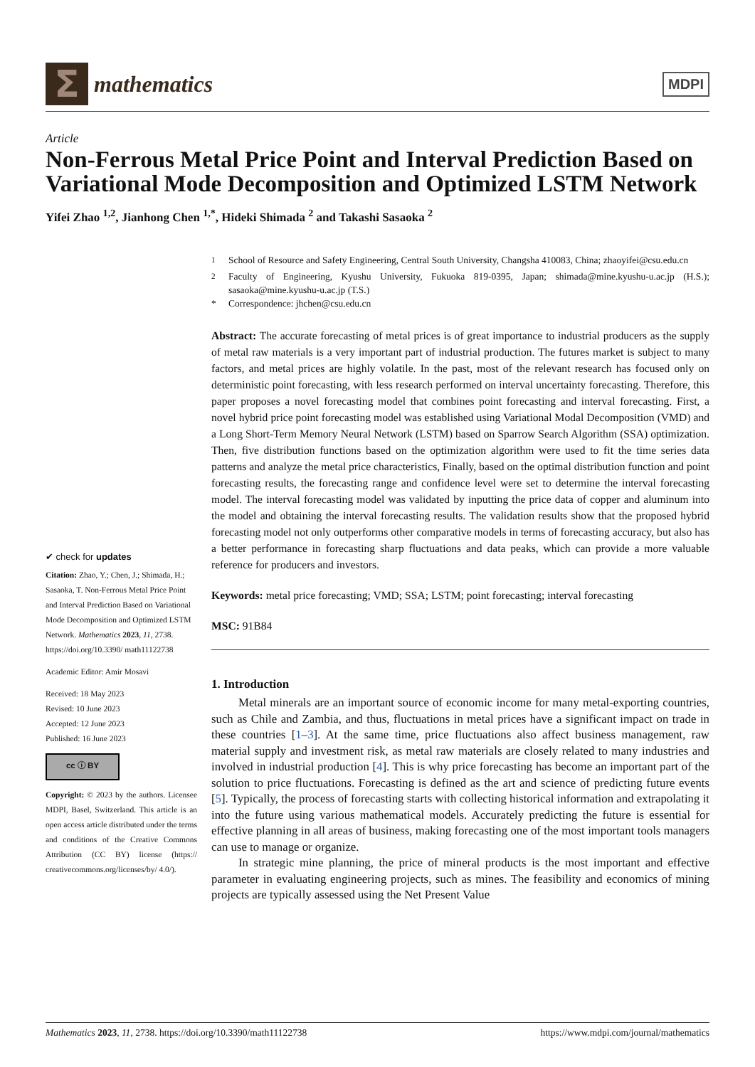Σ
mathematics
MDPI
Article
Non-Ferrous Metal Price Point and Interval Prediction Based on Variational Mode Decomposition and Optimized LSTM Network
Yifei Zhao <sup>1,2</sup>, Jianhong Chen <sup>1,*</sup>, Hideki Shimada <sup>2</sup> and Takashi Sasaoka <sup>2</sup>
✔ check for updates
Citation: Zhao, Y.; Chen, J.; Shimada, H.; Sasaoka, T. Non-Ferrous Metal Price Point and Interval Prediction Based on Variational Mode Decomposition and Optimized LSTM Network. Mathematics 2023, 11, 2738. https://doi.org/10.3390/ math11122738
Academic Editor: Amir Mosavi
Received: 18 May 2023
Revised: 10 June 2023
Accepted: 12 June 2023
Published: 16 June 2023
cc ⓘ BY
Copyright: © 2023 by the authors. Licensee MDPI, Basel, Switzerland. This article is an open access article distributed under the terms and conditions of the Creative Commons Attribution (CC BY) license (https:// creativecommons.org/licenses/by/ 4.0/).
<sup>1</sup> School of Resource and Safety Engineering, Central South University, Changsha 410083, China; zhaoyifei@csu.edu.cn
<sup>2</sup> Faculty of Engineering, Kyushu University, Fukuoka 819-0395, Japan; shimada@mine.kyushu-u.ac.jp (H.S.); sasaoka@mine.kyushu-u.ac.jp (T.S.)
* Correspondence: jhchen@csu.edu.cn
Abstract: The accurate forecasting of metal prices is of great importance to industrial producers as the supply of metal raw materials is a very important part of industrial production. The futures market is subject to many factors, and metal prices are highly volatile. In the past, most of the relevant research has focused only on deterministic point forecasting, with less research performed on interval uncertainty forecasting. Therefore, this paper proposes a novel forecasting model that combines point forecasting and interval forecasting. First, a novel hybrid price point forecasting model was established using Variational Modal Decomposition (VMD) and a Long Short-Term Memory Neural Network (LSTM) based on Sparrow Search Algorithm (SSA) optimization. Then, five distribution functions based on the optimization algorithm were used to fit the time series data patterns and analyze the metal price characteristics, Finally, based on the optimal distribution function and point forecasting results, the forecasting range and confidence level were set to determine the interval forecasting model. The interval forecasting model was validated by inputting the price data of copper and aluminum into the model and obtaining the interval forecasting results. The validation results show that the proposed hybrid forecasting model not only outperforms other comparative models in terms of forecasting accuracy, but also has a better performance in forecasting sharp fluctuations and data peaks, which can provide a more valuable reference for producers and investors.
Keywords: metal price forecasting; VMD; SSA; LSTM; point forecasting; interval forecasting
MSC: 91B84
1. Introduction
Metal minerals are an important source of economic income for many metal-exporting countries, such as Chile and Zambia, and thus, fluctuations in metal prices have a significant impact on trade in these countries [1–3]. At the same time, price fluctuations also affect business management, raw material supply and investment risk, as metal raw materials are closely related to many industries and involved in industrial production [4]. This is why price forecasting has become an important part of the solution to price fluctuations. Forecasting is defined as the art and science of predicting future events [5]. Typically, the process of forecasting starts with collecting historical information and extrapolating it into the future using various mathematical models. Accurately predicting the future is essential for effective planning in all areas of business, making forecasting one of the most important tools managers can use to manage or organize.
In strategic mine planning, the price of mineral products is the most important and effective parameter in evaluating engineering projects, such as mines. The feasibility and economics of mining projects are typically assessed using the Net Present Value
Mathematics 2023, 11, 2738. https://doi.org/10.3390/math11122738
https://www.mdpi.com/journal/mathematics